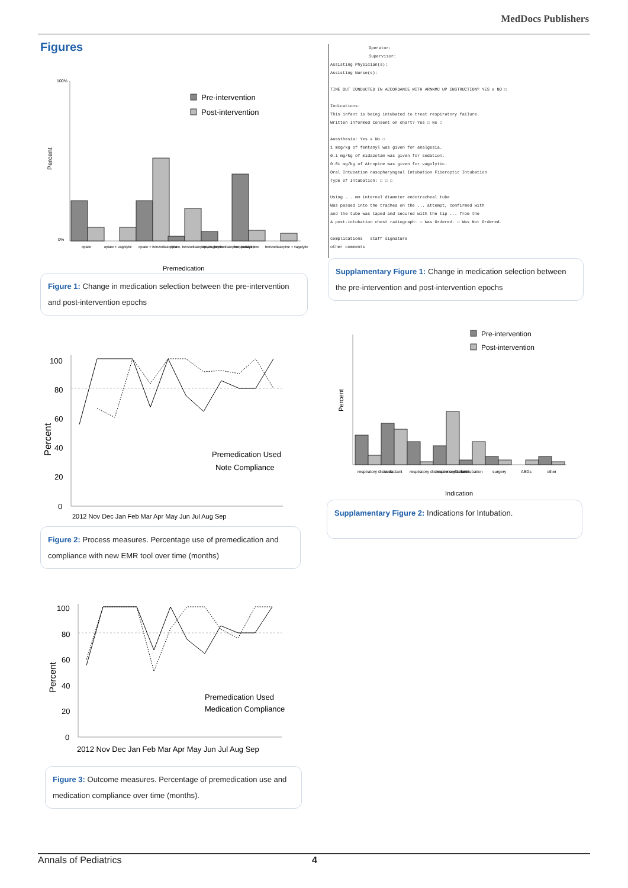MedDocs Publishers
Figures
Percent
100%
0%
Pre-intervention
Post-intervention
opiate
opiate + vagolytic
opiate + benzodiazepine
opiate, benzodiazepine, vagolytic
opiate, benzodiazepine, paralytic
benzodiazepine
benzodiazepine + vagolytic
Premedication
Figure 1: Change in medication selection between the pre-intervention and post-intervention epochs
Operator:
Supervisor:
Assisting Physician(s):
Assisting Nurse(s):
TIME OUT CONDUCTED IN ACCORDANCE WITH ARNNMC UP INSTRUCTION? YES ☒ NO ☐
Indications:
This infant is being intubated to treat respiratory failure.
Written Informed Consent on chart? Yes ☐ No ☐
Anesthesia: Yes ☒ No ☐
1 mcg/kg of fentanyl was given for analgesia.
0.1 mg/kg of midazolam was given for sedation.
0.01 mg/kg of Atropine was given for vagolytic.
Oral Intubation nasopharyngeal Intubation Fiberoptic Intubation
Type of Intubation: ☐ ☐ ☐
Using ... mm internal diameter endotracheal tube
Was passed into the trachea on the ... attempt, confirmed with
and the tube was taped and secured with the tip ... from the
A post-intubation chest radiograph: ☐ Was Ordered. ☐ Was Not Ordered.
complications staff signature
other comments
Supplamentary Figure 1: Change in medication selection between the pre-intervention and post-intervention epochs
Percent
100
80
60
40
20
0
Premedication Used
Note Compliance
2012 Nov Dec Jan Feb Mar Apr May Jun Jul Aug Sep
Figure 2: Process measures. Percentage use of premedication and compliance with new EMR tool over time (months)
Percent
Pre-intervention
Post-intervention
respiratory distress
surfactant
respiratory distress + surfactant
respiratory failure
reintubation
surgery
ABDs
other
Indication
Supplamentary Figure 2: Indications for Intubation.
Percent
100
80
60
40
20
0
Premedication Used
Medication Compliance
2012 Nov Dec Jan Feb Mar Apr May Jun Jul Aug Sep
Figure 3: Outcome measures. Percentage of premedication use and medication compliance over time (months).
Annals of Pediatrics 4